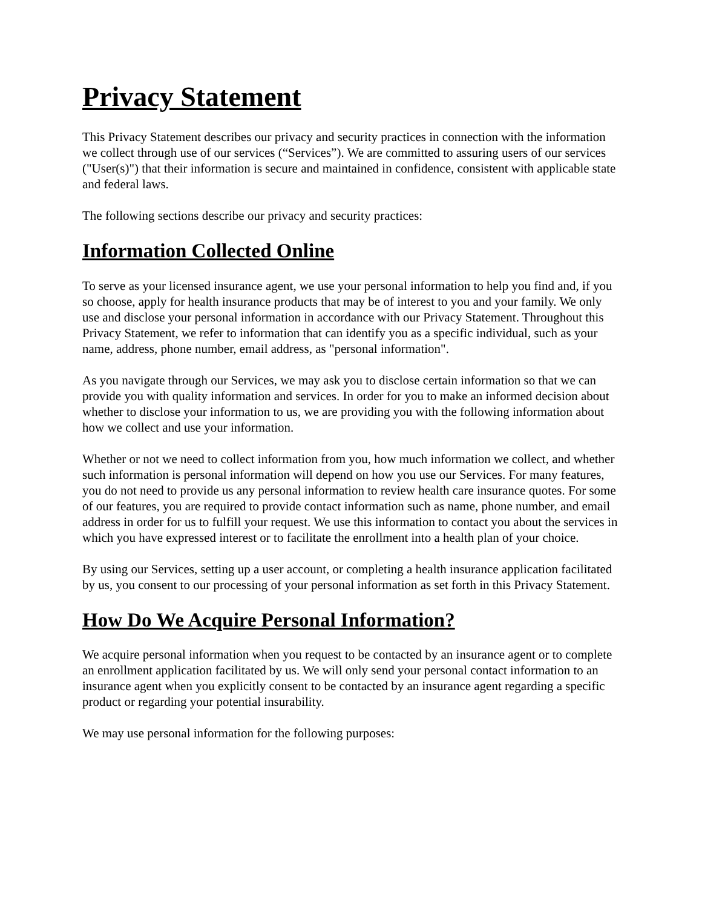Privacy Statement
This Privacy Statement describes our privacy and security practices in connection with the information we collect through use of our services (“Services”). We are committed to assuring users of our services ("User(s)") that their information is secure and maintained in confidence, consistent with applicable state and federal laws.
The following sections describe our privacy and security practices:
Information Collected Online
To serve as your licensed insurance agent, we use your personal information to help you find and, if you so choose, apply for health insurance products that may be of interest to you and your family. We only use and disclose your personal information in accordance with our Privacy Statement. Throughout this Privacy Statement, we refer to information that can identify you as a specific individual, such as your name, address, phone number, email address, as "personal information".
As you navigate through our Services, we may ask you to disclose certain information so that we can provide you with quality information and services. In order for you to make an informed decision about whether to disclose your information to us, we are providing you with the following information about how we collect and use your information.
Whether or not we need to collect information from you, how much information we collect, and whether such information is personal information will depend on how you use our Services. For many features, you do not need to provide us any personal information to review health care insurance quotes. For some of our features, you are required to provide contact information such as name, phone number, and email address in order for us to fulfill your request. We use this information to contact you about the services in which you have expressed interest or to facilitate the enrollment into a health plan of your choice.
By using our Services, setting up a user account, or completing a health insurance application facilitated by us, you consent to our processing of your personal information as set forth in this Privacy Statement.
How Do We Acquire Personal Information?
We acquire personal information when you request to be contacted by an insurance agent or to complete an enrollment application facilitated by us. We will only send your personal contact information to an insurance agent when you explicitly consent to be contacted by an insurance agent regarding a specific product or regarding your potential insurability.
We may use personal information for the following purposes: